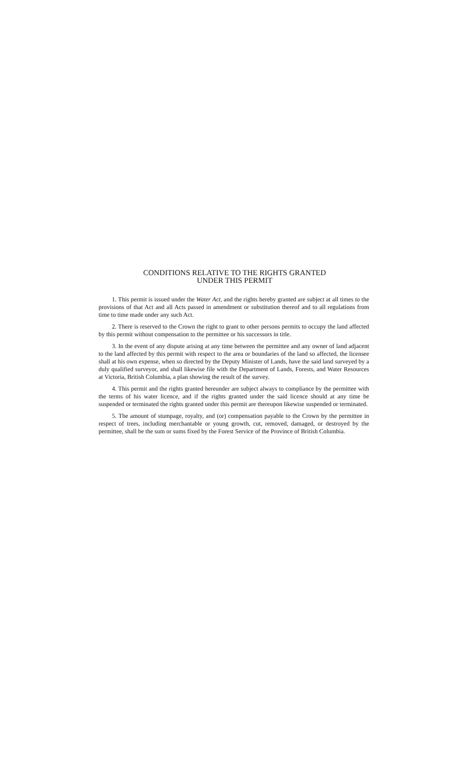CONDITIONS RELATIVE TO THE RIGHTS GRANTED
UNDER THIS PERMIT
1. This permit is issued under the Water Act, and the rights hereby granted are subject at all times to the provisions of that Act and all Acts passed in amendment or substitution thereof and to all regulations from time to time made under any such Act.
2. There is reserved to the Crown the right to grant to other persons permits to occupy the land affected by this permit without compensation to the permittee or his successors in title.
3. In the event of any dispute arising at any time between the permittee and any owner of land adjacent to the land affected by this permit with respect to the area or boundaries of the land so affected, the licensee shall at his own expense, when so directed by the Deputy Minister of Lands, have the said land surveyed by a duly qualified surveyor, and shall likewise file with the Department of Lands, Forests, and Water Resources at Victoria, British Columbia, a plan showing the result of the survey.
4. This permit and the rights granted hereunder are subject always to compliance by the permittee with the terms of his water licence, and if the rights granted under the said licence should at any time be suspended or terminated the rights granted under this permit are thereupon likewise suspended or terminated.
5. The amount of stumpage, royalty, and (or) compensation payable to the Crown by the permittee in respect of trees, including merchantable or young growth, cut, removed, damaged, or destroyed by the permittee, shall be the sum or sums fixed by the Forest Service of the Province of British Columbia.